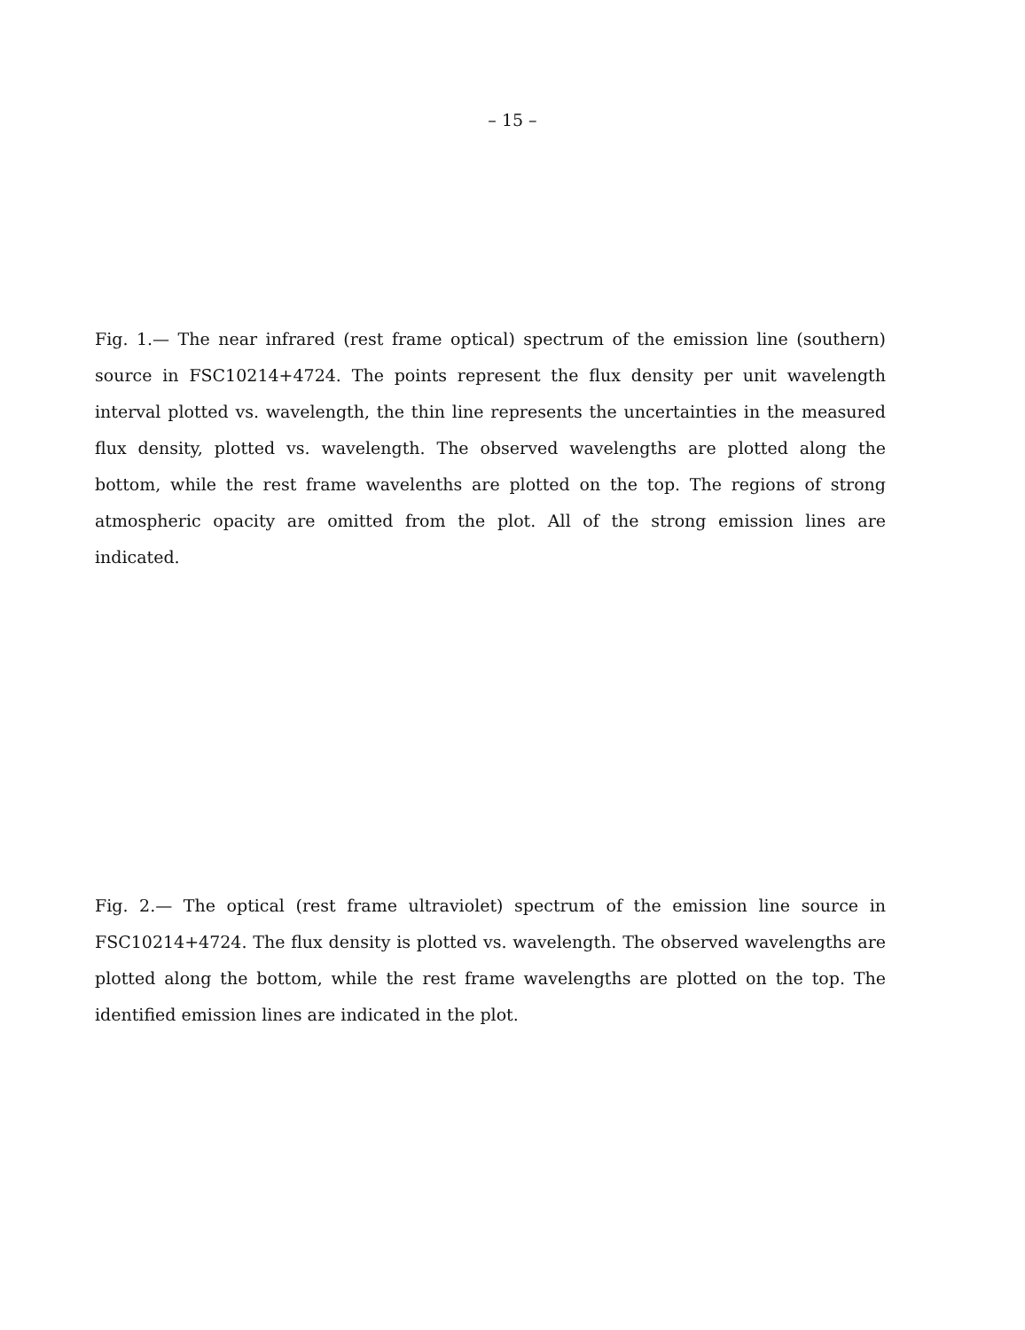– 15 –
Fig. 1.— The near infrared (rest frame optical) spectrum of the emission line (southern) source in FSC10214+4724. The points represent the flux density per unit wavelength interval plotted vs. wavelength, the thin line represents the uncertainties in the measured flux density, plotted vs. wavelength. The observed wavelengths are plotted along the bottom, while the rest frame wavelenths are plotted on the top. The regions of strong atmospheric opacity are omitted from the plot. All of the strong emission lines are indicated.
Fig. 2.— The optical (rest frame ultraviolet) spectrum of the emission line source in FSC10214+4724. The flux density is plotted vs. wavelength. The observed wavelengths are plotted along the bottom, while the rest frame wavelengths are plotted on the top. The identified emission lines are indicated in the plot.